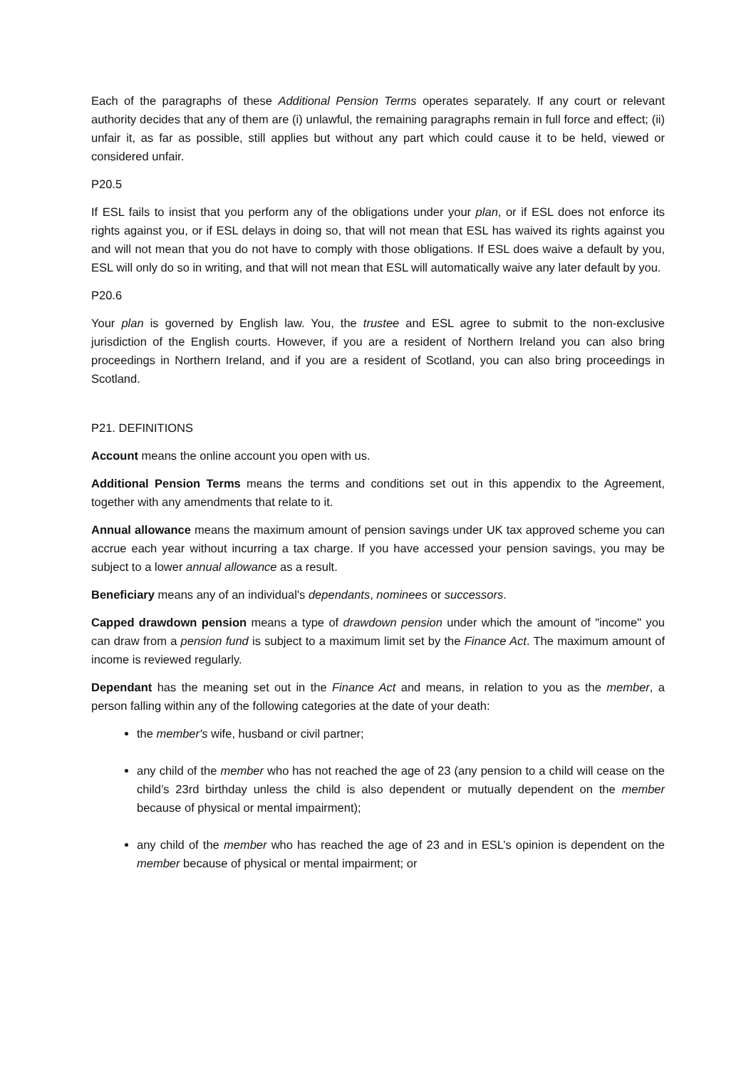Each of the paragraphs of these Additional Pension Terms operates separately. If any court or relevant authority decides that any of them are (i) unlawful, the remaining paragraphs remain in full force and effect; (ii) unfair it, as far as possible, still applies but without any part which could cause it to be held, viewed or considered unfair.
P20.5
If ESL fails to insist that you perform any of the obligations under your plan, or if ESL does not enforce its rights against you, or if ESL delays in doing so, that will not mean that ESL has waived its rights against you and will not mean that you do not have to comply with those obligations. If ESL does waive a default by you, ESL will only do so in writing, and that will not mean that ESL will automatically waive any later default by you.
P20.6
Your plan is governed by English law. You, the trustee and ESL agree to submit to the non-exclusive jurisdiction of the English courts. However, if you are a resident of Northern Ireland you can also bring proceedings in Northern Ireland, and if you are a resident of Scotland, you can also bring proceedings in Scotland.
P21. DEFINITIONS
Account means the online account you open with us.
Additional Pension Terms means the terms and conditions set out in this appendix to the Agreement, together with any amendments that relate to it.
Annual allowance means the maximum amount of pension savings under UK tax approved scheme you can accrue each year without incurring a tax charge. If you have accessed your pension savings, you may be subject to a lower annual allowance as a result.
Beneficiary means any of an individual's dependants, nominees or successors.
Capped drawdown pension means a type of drawdown pension under which the amount of "income" you can draw from a pension fund is subject to a maximum limit set by the Finance Act. The maximum amount of income is reviewed regularly.
Dependant has the meaning set out in the Finance Act and means, in relation to you as the member, a person falling within any of the following categories at the date of your death:
the member's wife, husband or civil partner;
any child of the member who has not reached the age of 23 (any pension to a child will cease on the child’s 23rd birthday unless the child is also dependent or mutually dependent on the member because of physical or mental impairment);
any child of the member who has reached the age of 23 and in ESL’s opinion is dependent on the member because of physical or mental impairment; or